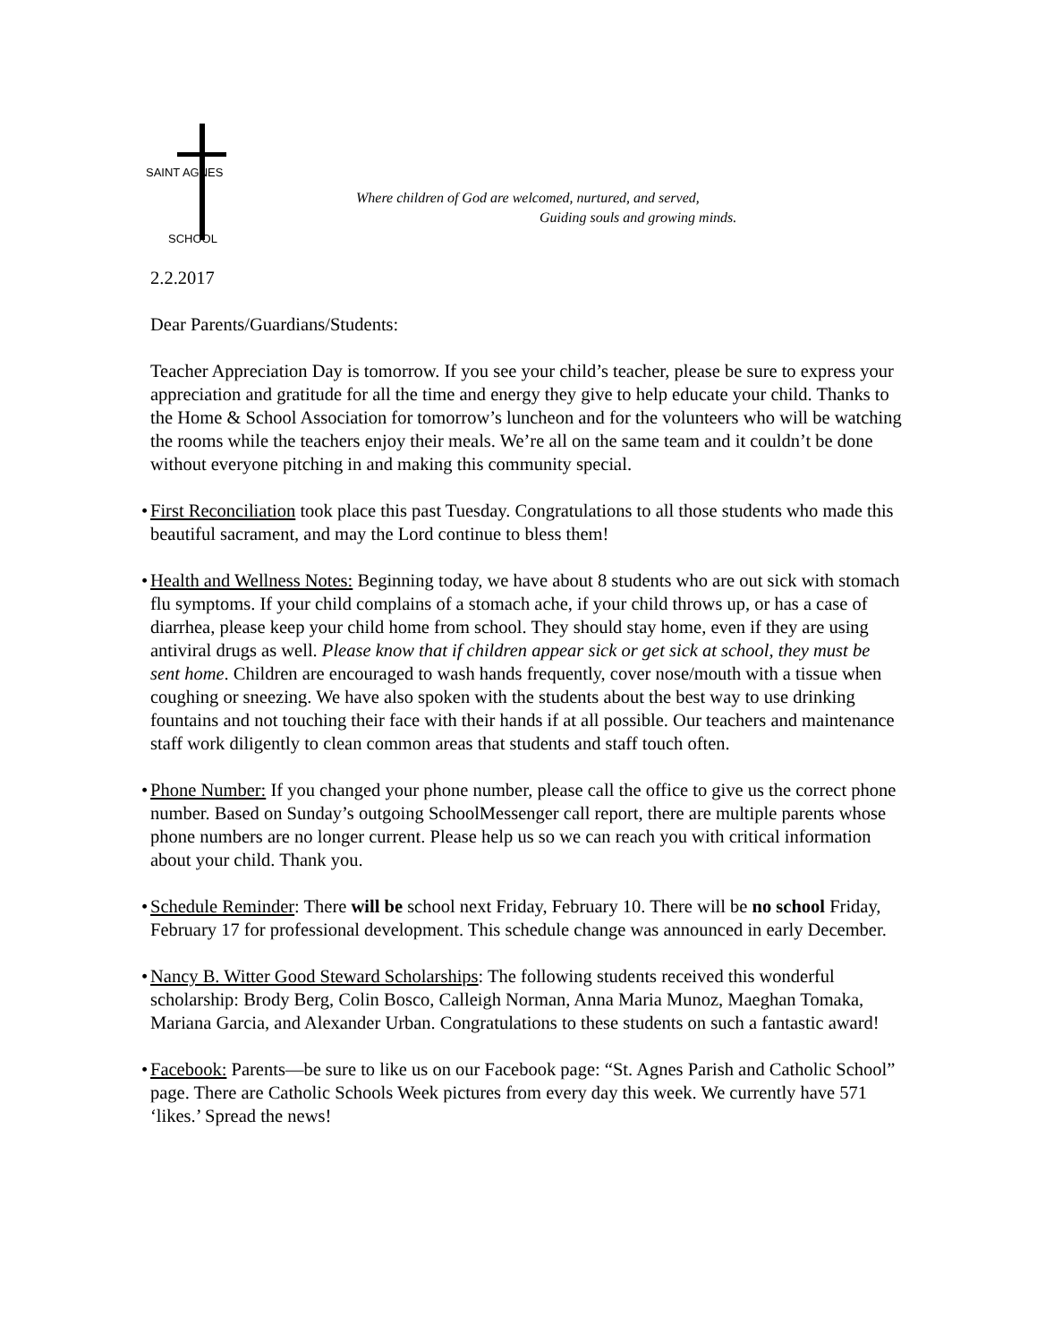SAINT AGNES
SCHOOL
Where children of God are welcomed, nurtured, and served,
Guiding souls and growing minds.
2.2.2017
Dear Parents/Guardians/Students:
Teacher Appreciation Day is tomorrow. If you see your child’s teacher, please be sure to express your appreciation and gratitude for all the time and energy they give to help educate your child. Thanks to the Home & School Association for tomorrow’s luncheon and for the volunteers who will be watching the rooms while the teachers enjoy their meals. We’re all on the same team and it couldn’t be done without everyone pitching in and making this community special.
•
First Reconciliation took place this past Tuesday. Congratulations to all those students who made this beautiful sacrament, and may the Lord continue to bless them!
•
Health and Wellness Notes: Beginning today, we have about 8 students who are out sick with stomach flu symptoms. If your child complains of a stomach ache, if your child throws up, or has a case of diarrhea, please keep your child home from school. They should stay home, even if they are using antiviral drugs as well. Please know that if children appear sick or get sick at school, they must be sent home. Children are encouraged to wash hands frequently, cover nose/mouth with a tissue when coughing or sneezing. We have also spoken with the students about the best way to use drinking fountains and not touching their face with their hands if at all possible. Our teachers and maintenance staff work diligently to clean common areas that students and staff touch often.
•
Phone Number: If you changed your phone number, please call the office to give us the correct phone number. Based on Sunday’s outgoing SchoolMessenger call report, there are multiple parents whose phone numbers are no longer current. Please help us so we can reach you with critical information about your child. Thank you.
•
Schedule Reminder: There will be school next Friday, February 10. There will be no school Friday, February 17 for professional development. This schedule change was announced in early December.
•
Nancy B. Witter Good Steward Scholarships: The following students received this wonderful scholarship: Brody Berg, Colin Bosco, Calleigh Norman, Anna Maria Munoz, Maeghan Tomaka, Mariana Garcia, and Alexander Urban. Congratulations to these students on such a fantastic award!
•
Facebook: Parents—be sure to like us on our Facebook page: “St. Agnes Parish and Catholic School” page. There are Catholic Schools Week pictures from every day this week. We currently have 571 ‘likes.’ Spread the news!